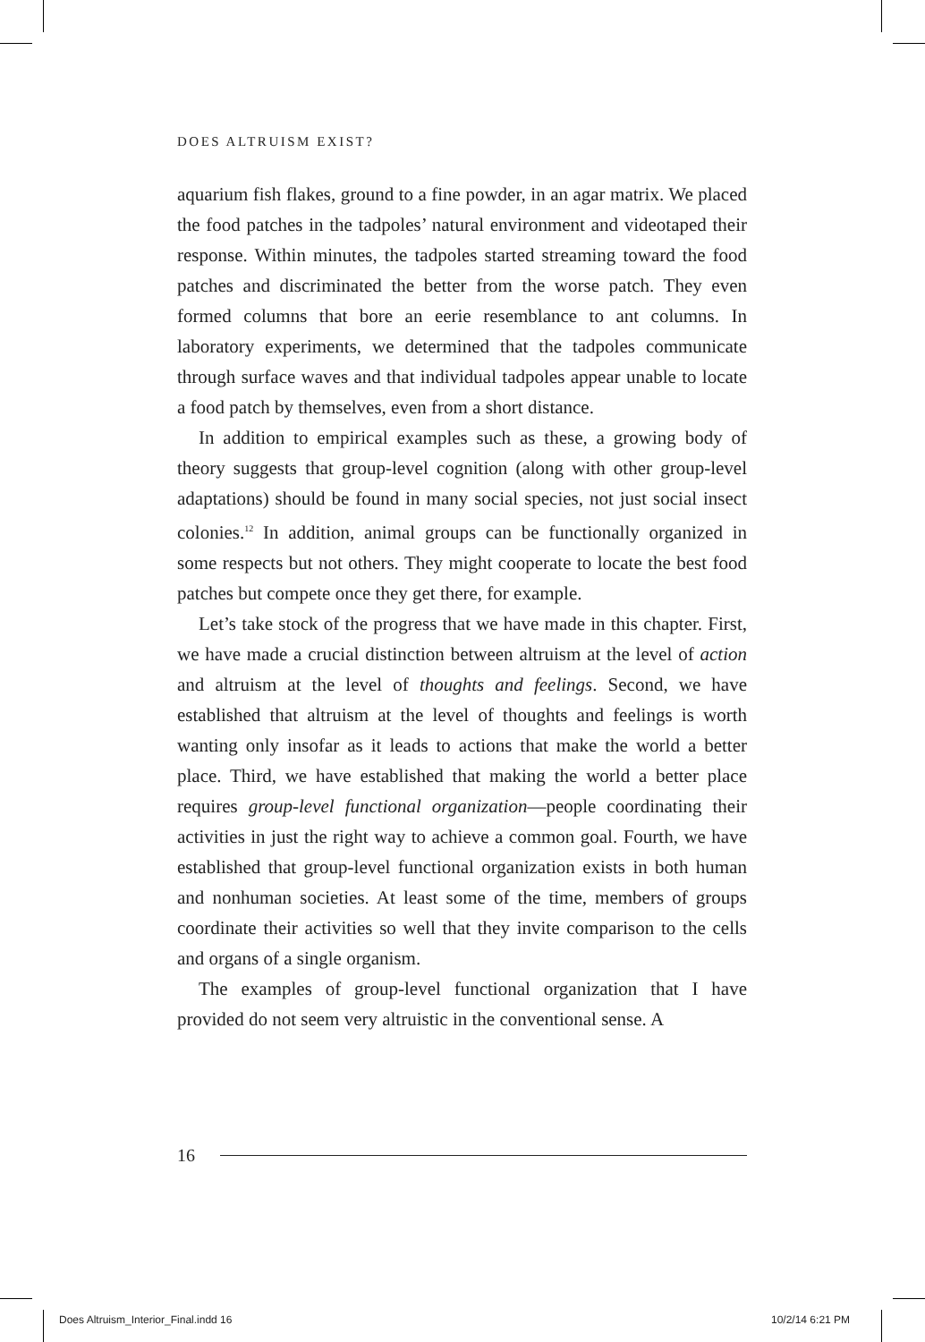DOES ALTRUISM EXIST?
aquarium fish flakes, ground to a fine powder, in an agar matrix. We placed the food patches in the tadpoles’ natural environment and videotaped their response. Within minutes, the tadpoles started streaming toward the food patches and discriminated the better from the worse patch. They even formed columns that bore an eerie resemblance to ant columns. In laboratory experiments, we determined that the tadpoles communicate through surface waves and that individual tadpoles appear unable to locate a food patch by themselves, even from a short distance.
In addition to empirical examples such as these, a growing body of theory suggests that group-level cognition (along with other group-level adaptations) should be found in many social species, not just social insect colonies.<sup>12</sup> In addition, animal groups can be functionally organized in some respects but not others. They might cooperate to locate the best food patches but compete once they get there, for example.
Let’s take stock of the progress that we have made in this chapter. First, we have made a crucial distinction between altruism at the level of action and altruism at the level of thoughts and feelings. Second, we have established that altruism at the level of thoughts and feelings is worth wanting only insofar as it leads to actions that make the world a better place. Third, we have established that making the world a better place requires group-level functional organization—people coordinating their activities in just the right way to achieve a common goal. Fourth, we have established that group-level functional organization exists in both human and nonhuman societies. At least some of the time, members of groups coordinate their activities so well that they invite comparison to the cells and organs of a single organism.
The examples of group-level functional organization that I have provided do not seem very altruistic in the conventional sense. A
16
Does Altruism_Interior_Final.indd 16
10/2/14 6:21 PM